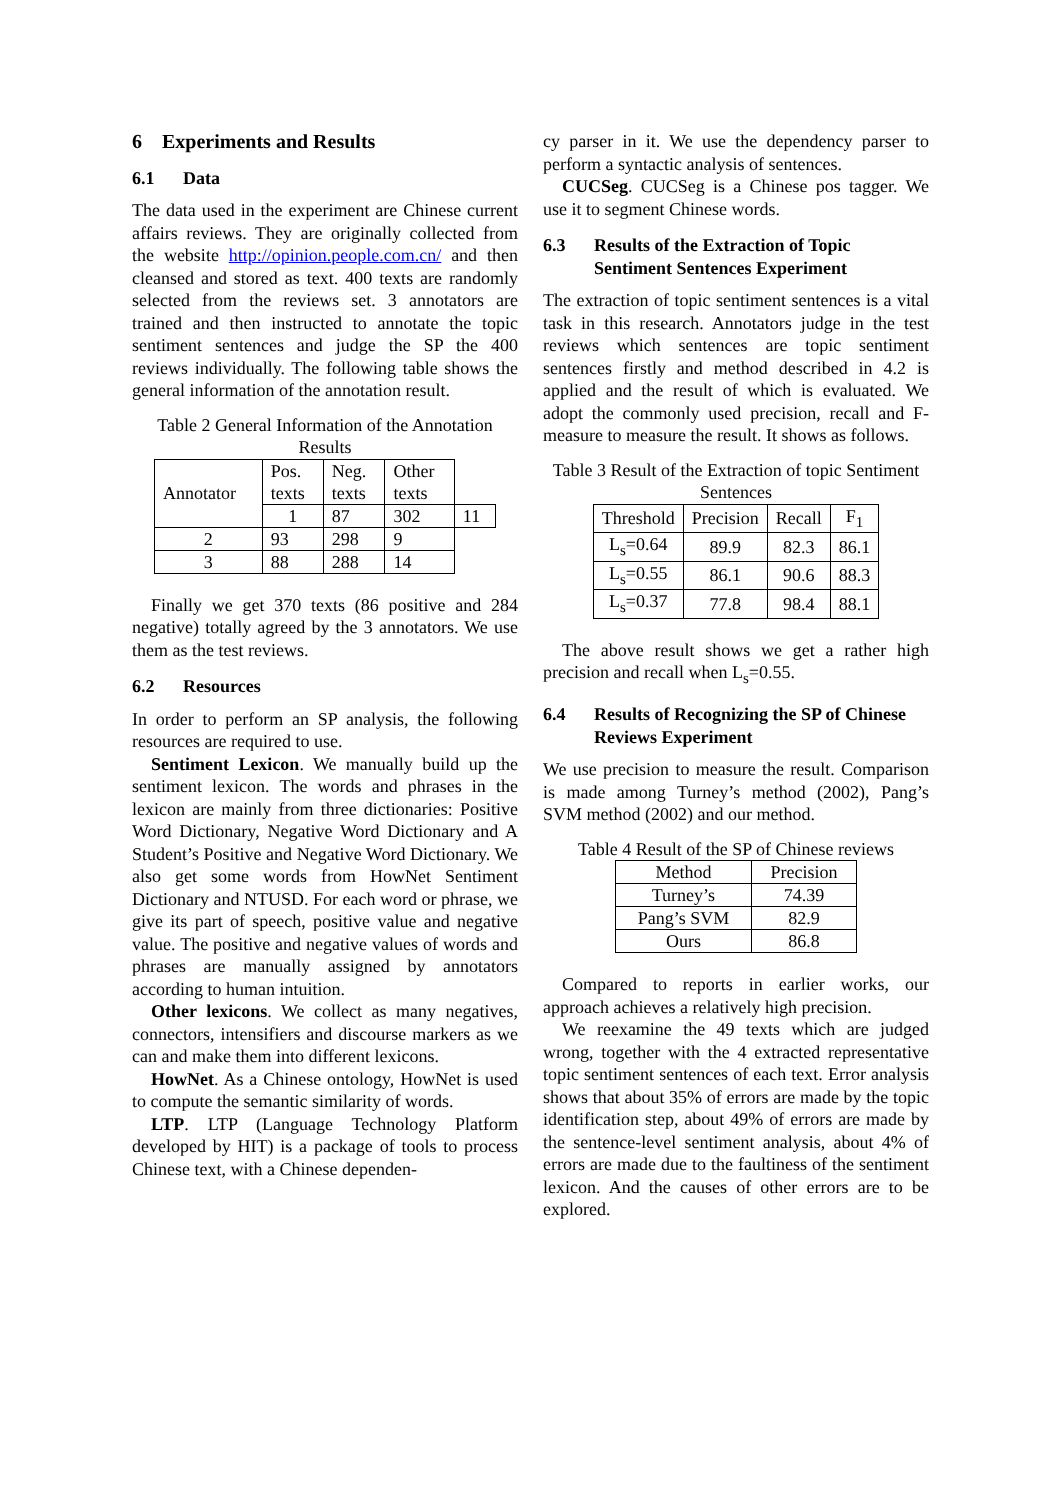6 Experiments and Results
6.1 Data
The data used in the experiment are Chinese current affairs reviews. They are originally collected from the website http://opinion.people.com.cn/ and then cleansed and stored as text. 400 texts are randomly selected from the reviews set. 3 annotators are trained and then instructed to annotate the topic sentiment sentences and judge the SP the 400 reviews individually. The following table shows the general information of the annotation result.
Table 2 General Information of the Annotation Results
| Annotator | Pos. texts | Neg. texts | Other texts | |
| | 1 | 87 | 302 | 11 |
| 2 | 93 | 298 | 9 | |
| 3 | 88 | 288 | 14 | |
Finally we get 370 texts (86 positive and 284 negative) totally agreed by the 3 annotators. We use them as the test reviews.
6.2 Resources
In order to perform an SP analysis, the following resources are required to use.
Sentiment Lexicon. We manually build up the sentiment lexicon. The words and phrases in the lexicon are mainly from three dictionaries: Positive Word Dictionary, Negative Word Dictionary and A Student’s Positive and Negative Word Dictionary. We also get some words from HowNet Sentiment Dictionary and NTUSD. For each word or phrase, we give its part of speech, positive value and negative value. The positive and negative values of words and phrases are manually assigned by annotators according to human intuition.
Other lexicons. We collect as many negatives, connectors, intensifiers and discourse markers as we can and make them into different lexicons.
HowNet. As a Chinese ontology, HowNet is used to compute the semantic similarity of words.
LTP. LTP (Language Technology Platform developed by HIT) is a package of tools to process Chinese text, with a Chinese dependen-
cy parser in it. We use the dependency parser to perform a syntactic analysis of sentences.
CUCSeg. CUCSeg is a Chinese pos tagger. We use it to segment Chinese words.
6.3 Results of the Extraction of Topic Sentiment Sentences Experiment
The extraction of topic sentiment sentences is a vital task in this research. Annotators judge in the test reviews which sentences are topic sentiment sentences firstly and method described in 4.2 is applied and the result of which is evaluated. We adopt the commonly used precision, recall and F-measure to measure the result. It shows as follows.
Table 3 Result of the Extraction of topic Sentiment Sentences
| Threshold | Precision | Recall | F<sub>1</sub> |
| L<sub>s</sub>=0.64 | 89.9 | 82.3 | 86.1 |
| L<sub>s</sub>=0.55 | 86.1 | 90.6 | 88.3 |
| L<sub>s</sub>=0.37 | 77.8 | 98.4 | 88.1 |
The above result shows we get a rather high precision and recall when L<sub>s</sub>=0.55.
6.4 Results of Recognizing the SP of Chinese Reviews Experiment
We use precision to measure the result. Comparison is made among Turney’s method (2002), Pang’s SVM method (2002) and our method.
Table 4 Result of the SP of Chinese reviews
| Method | Precision |
| Turney’s | 74.39 |
| Pang’s SVM | 82.9 |
| Ours | 86.8 |
Compared to reports in earlier works, our approach achieves a relatively high precision.
We reexamine the 49 texts which are judged wrong, together with the 4 extracted representative topic sentiment sentences of each text. Error analysis shows that about 35% of errors are made by the topic identification step, about 49% of errors are made by the sentence-level sentiment analysis, about 4% of errors are made due to the faultiness of the sentiment lexicon. And the causes of other errors are to be explored.